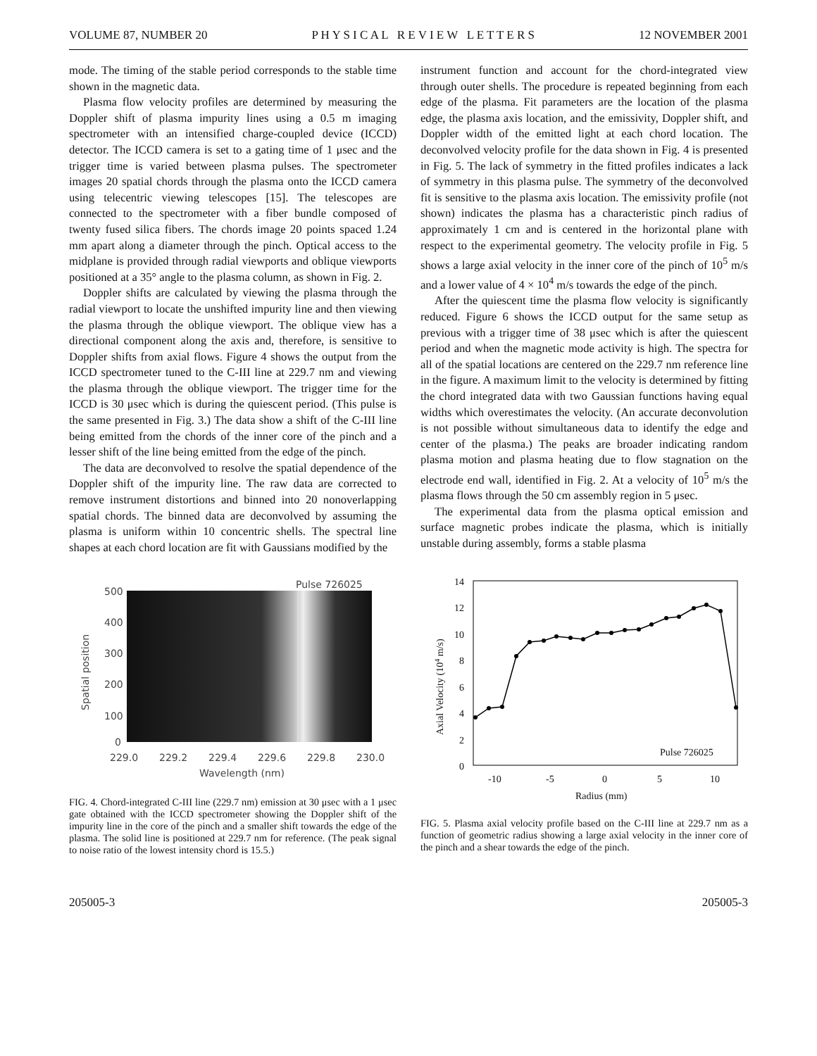VOLUME 87, NUMBER 20 P H Y S I C A L R E V I E W L E T T E R S 12 NOVEMBER 2001
mode. The timing of the stable period corresponds to the stable time shown in the magnetic data.
Plasma flow velocity profiles are determined by measuring the Doppler shift of plasma impurity lines using a 0.5 m imaging spectrometer with an intensified charge-coupled device (ICCD) detector. The ICCD camera is set to a gating time of 1 μsec and the trigger time is varied between plasma pulses. The spectrometer images 20 spatial chords through the plasma onto the ICCD camera using telecentric viewing telescopes [15]. The telescopes are connected to the spectrometer with a fiber bundle composed of twenty fused silica fibers. The chords image 20 points spaced 1.24 mm apart along a diameter through the pinch. Optical access to the midplane is provided through radial viewports and oblique viewports positioned at a 35° angle to the plasma column, as shown in Fig. 2.
Doppler shifts are calculated by viewing the plasma through the radial viewport to locate the unshifted impurity line and then viewing the plasma through the oblique viewport. The oblique view has a directional component along the axis and, therefore, is sensitive to Doppler shifts from axial flows. Figure 4 shows the output from the ICCD spectrometer tuned to the C-III line at 229.7 nm and viewing the plasma through the oblique viewport. The trigger time for the ICCD is 30 μsec which is during the quiescent period. (This pulse is the same presented in Fig. 3.) The data show a shift of the C-III line being emitted from the chords of the inner core of the pinch and a lesser shift of the line being emitted from the edge of the pinch.
The data are deconvolved to resolve the spatial dependence of the Doppler shift of the impurity line. The raw data are corrected to remove instrument distortions and binned into 20 nonoverlapping spatial chords. The binned data are deconvolved by assuming the plasma is uniform within 10 concentric shells. The spectral line shapes at each chord location are fit with Gaussians modified by the
instrument function and account for the chord-integrated view through outer shells. The procedure is repeated beginning from each edge of the plasma. Fit parameters are the location of the plasma edge, the plasma axis location, and the emissivity, Doppler shift, and Doppler width of the emitted light at each chord location. The deconvolved velocity profile for the data shown in Fig. 4 is presented in Fig. 5. The lack of symmetry in the fitted profiles indicates a lack of symmetry in this plasma pulse. The symmetry of the deconvolved fit is sensitive to the plasma axis location. The emissivity profile (not shown) indicates the plasma has a characteristic pinch radius of approximately 1 cm and is centered in the horizontal plane with respect to the experimental geometry. The velocity profile in Fig. 5 shows a large axial velocity in the inner core of the pinch of 10<sup>5</sup> m/s and a lower value of 4 × 10<sup>4</sup> m/s towards the edge of the pinch.
After the quiescent time the plasma flow velocity is significantly reduced. Figure 6 shows the ICCD output for the same setup as previous with a trigger time of 38 μsec which is after the quiescent period and when the magnetic mode activity is high. The spectra for all of the spatial locations are centered on the 229.7 nm reference line in the figure. A maximum limit to the velocity is determined by fitting the chord integrated data with two Gaussian functions having equal widths which overestimates the velocity. (An accurate deconvolution is not possible without simultaneous data to identify the edge and center of the plasma.) The peaks are broader indicating random plasma motion and plasma heating due to flow stagnation on the electrode end wall, identified in Fig. 2. At a velocity of 10<sup>5</sup> m/s the plasma flows through the 50 cm assembly region in 5 μsec.
The experimental data from the plasma optical emission and surface magnetic probes indicate the plasma, which is initially unstable during assembly, forms a stable plasma
Pulse 726025
500
400
300
200
100
0
Spatial position
229.0
229.2
229.4
229.6
229.8
230.0
Wavelength (nm)
FIG. 4. Chord-integrated C-III line (229.7 nm) emission at 30 μsec with a 1 μsec gate obtained with the ICCD spectrometer showing the Doppler shift of the impurity line in the core of the pinch and a smaller shift towards the edge of the plasma. The solid line is positioned at 229.7 nm for reference. (The peak signal to noise ratio of the lowest intensity chord is 15.5.)
14
12
10
8
6
4
2
0
Axial Velocity (104 m/s)
-10
-5
0
5
10
Radius (mm)
Pulse 726025
FIG. 5. Plasma axial velocity profile based on the C-III line at 229.7 nm as a function of geometric radius showing a large axial velocity in the inner core of the pinch and a shear towards the edge of the pinch.
205005-3 205005-3